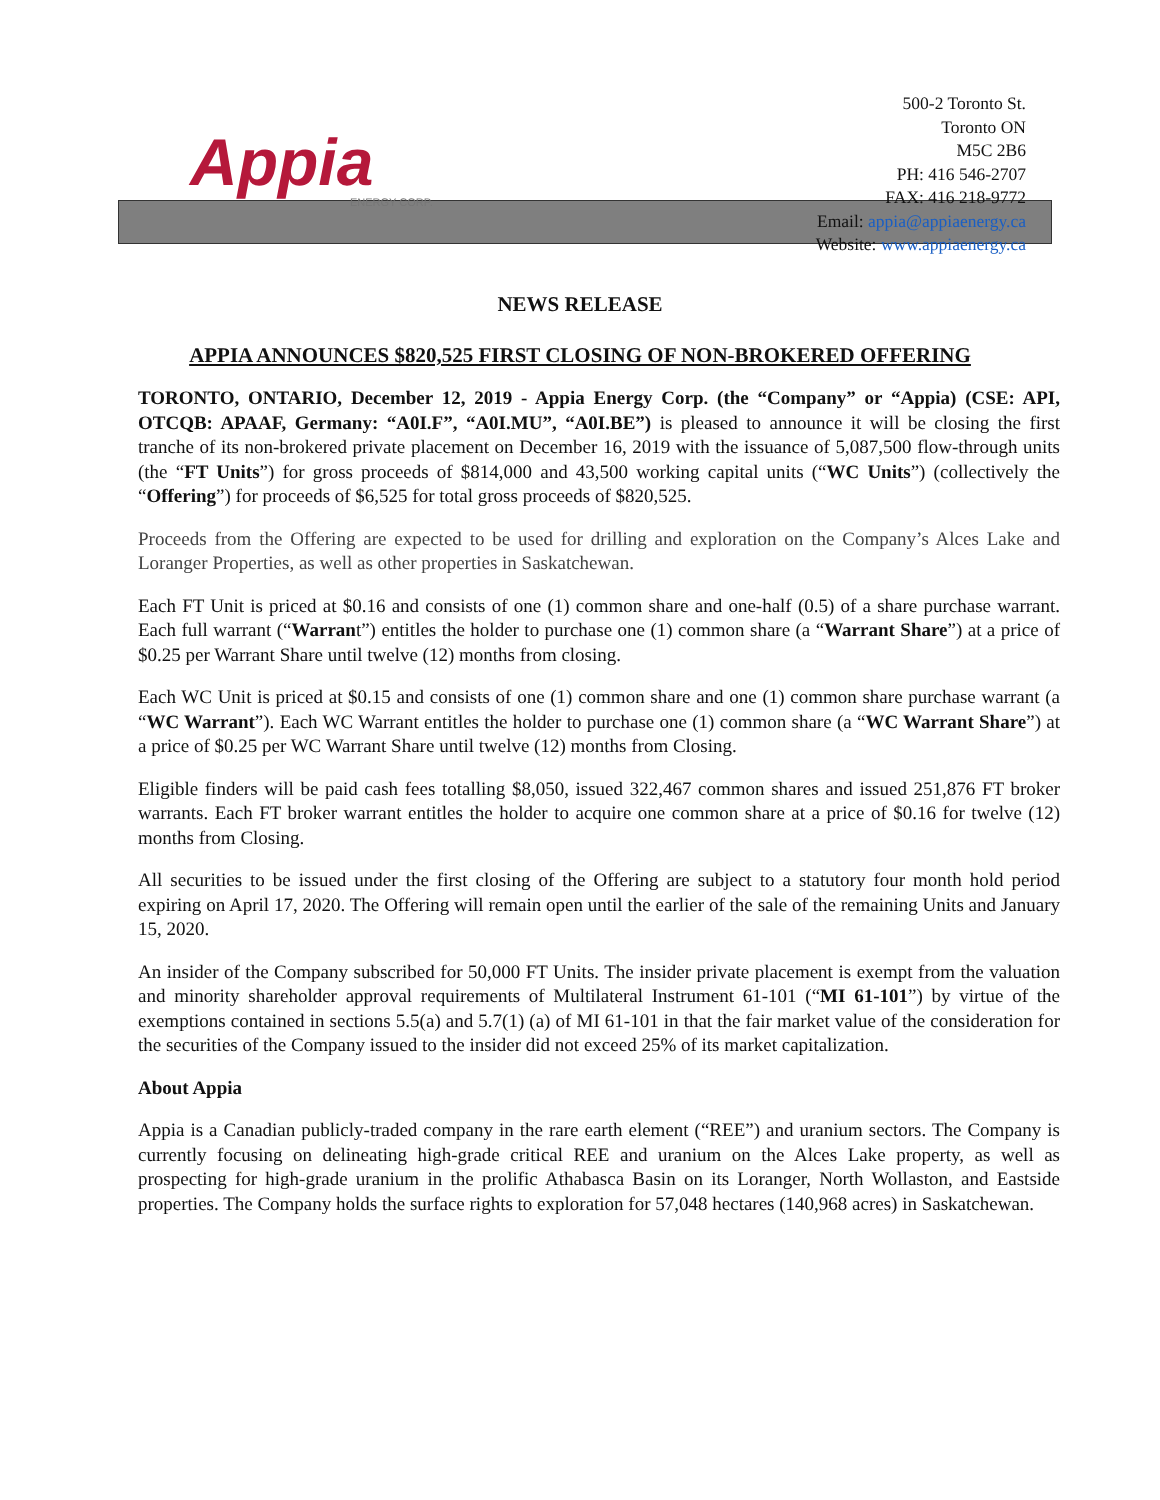Appia
ENERGY CORP.
500-2 Toronto St.
Toronto ON
M5C 2B6
PH: 416 546-2707
FAX: 416 218-9772
Email: appia@appiaenergy.ca
Website: www.appiaenergy.ca
NEWS RELEASE
APPIA ANNOUNCES $820,525 FIRST CLOSING OF NON-BROKERED OFFERING
TORONTO, ONTARIO, December 12, 2019 - Appia Energy Corp. (the “Company” or “Appia) (CSE: API, OTCQB: APAAF, Germany: “A0I.F”, “A0I.MU”, “A0I.BE”) is pleased to announce it will be closing the first tranche of its non-brokered private placement on December 16, 2019 with the issuance of 5,087,500 flow-through units (the “FT Units”) for gross proceeds of $814,000 and 43,500 working capital units (“WC Units”) (collectively the “Offering”) for proceeds of $6,525 for total gross proceeds of $820,525.
Proceeds from the Offering are expected to be used for drilling and exploration on the Company’s Alces Lake and Loranger Properties, as well as other properties in Saskatchewan.
Each FT Unit is priced at $0.16 and consists of one (1) common share and one-half (0.5) of a share purchase warrant. Each full warrant (“Warrant”) entitles the holder to purchase one (1) common share (a “Warrant Share”) at a price of $0.25 per Warrant Share until twelve (12) months from closing.
Each WC Unit is priced at $0.15 and consists of one (1) common share and one (1) common share purchase warrant (a “WC Warrant”). Each WC Warrant entitles the holder to purchase one (1) common share (a “WC Warrant Share”) at a price of $0.25 per WC Warrant Share until twelve (12) months from Closing.
Eligible finders will be paid cash fees totalling $8,050, issued 322,467 common shares and issued 251,876 FT broker warrants. Each FT broker warrant entitles the holder to acquire one common share at a price of $0.16 for twelve (12) months from Closing.
All securities to be issued under the first closing of the Offering are subject to a statutory four month hold period expiring on April 17, 2020. The Offering will remain open until the earlier of the sale of the remaining Units and January 15, 2020.
An insider of the Company subscribed for 50,000 FT Units. The insider private placement is exempt from the valuation and minority shareholder approval requirements of Multilateral Instrument 61-101 (“MI 61-101”) by virtue of the exemptions contained in sections 5.5(a) and 5.7(1) (a) of MI 61-101 in that the fair market value of the consideration for the securities of the Company issued to the insider did not exceed 25% of its market capitalization.
About Appia
Appia is a Canadian publicly-traded company in the rare earth element (“REE”) and uranium sectors. The Company is currently focusing on delineating high-grade critical REE and uranium on the Alces Lake property, as well as prospecting for high-grade uranium in the prolific Athabasca Basin on its Loranger, North Wollaston, and Eastside properties. The Company holds the surface rights to exploration for 57,048 hectares (140,968 acres) in Saskatchewan.